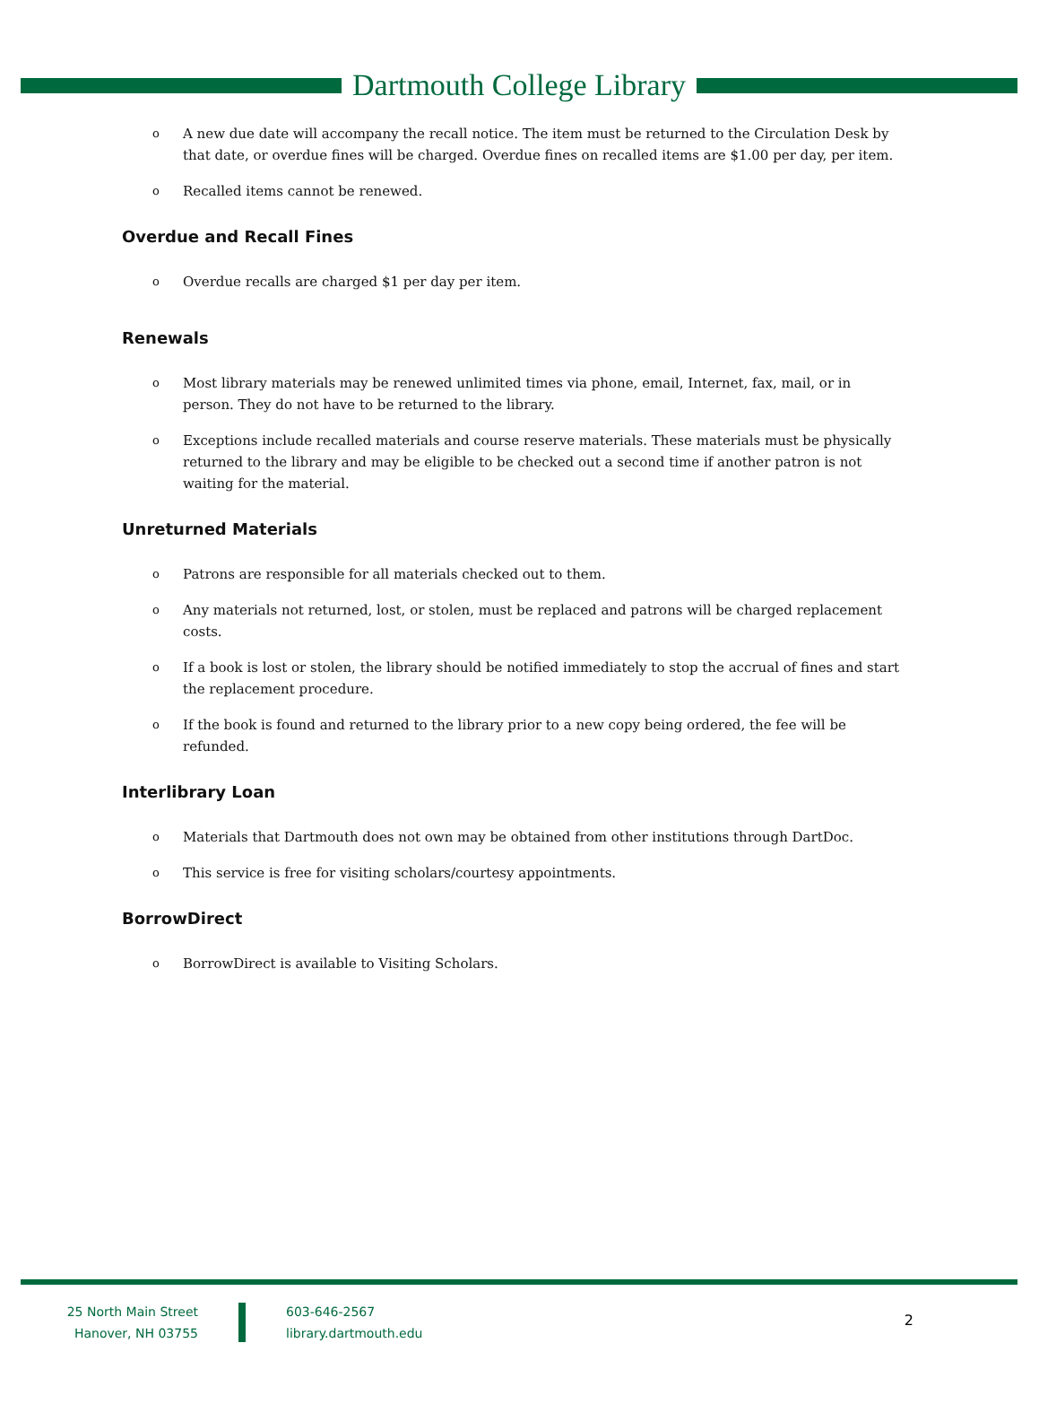Dartmouth College Library
o A new due date will accompany the recall notice. The item must be returned to the Circulation Desk by that date, or overdue fines will be charged. Overdue fines on recalled items are $1.00 per day, per item.
o Recalled items cannot be renewed.
Overdue and Recall Fines
o Overdue recalls are charged $1 per day per item.
Renewals
o Most library materials may be renewed unlimited times via phone, email, Internet, fax, mail, or in person. They do not have to be returned to the library.
o Exceptions include recalled materials and course reserve materials. These materials must be physically returned to the library and may be eligible to be checked out a second time if another patron is not waiting for the material.
Unreturned Materials
o Patrons are responsible for all materials checked out to them.
o Any materials not returned, lost, or stolen, must be replaced and patrons will be charged replacement costs.
o If a book is lost or stolen, the library should be notified immediately to stop the accrual of fines and start the replacement procedure.
o If the book is found and returned to the library prior to a new copy being ordered, the fee will be refunded.
Interlibrary Loan
o Materials that Dartmouth does not own may be obtained from other institutions through DartDoc.
o This service is free for visiting scholars/courtesy appointments.
BorrowDirect
o BorrowDirect is available to Visiting Scholars.
25 North Main Street
Hanover, NH 03755
603-646-2567
library.dartmouth.edu
2